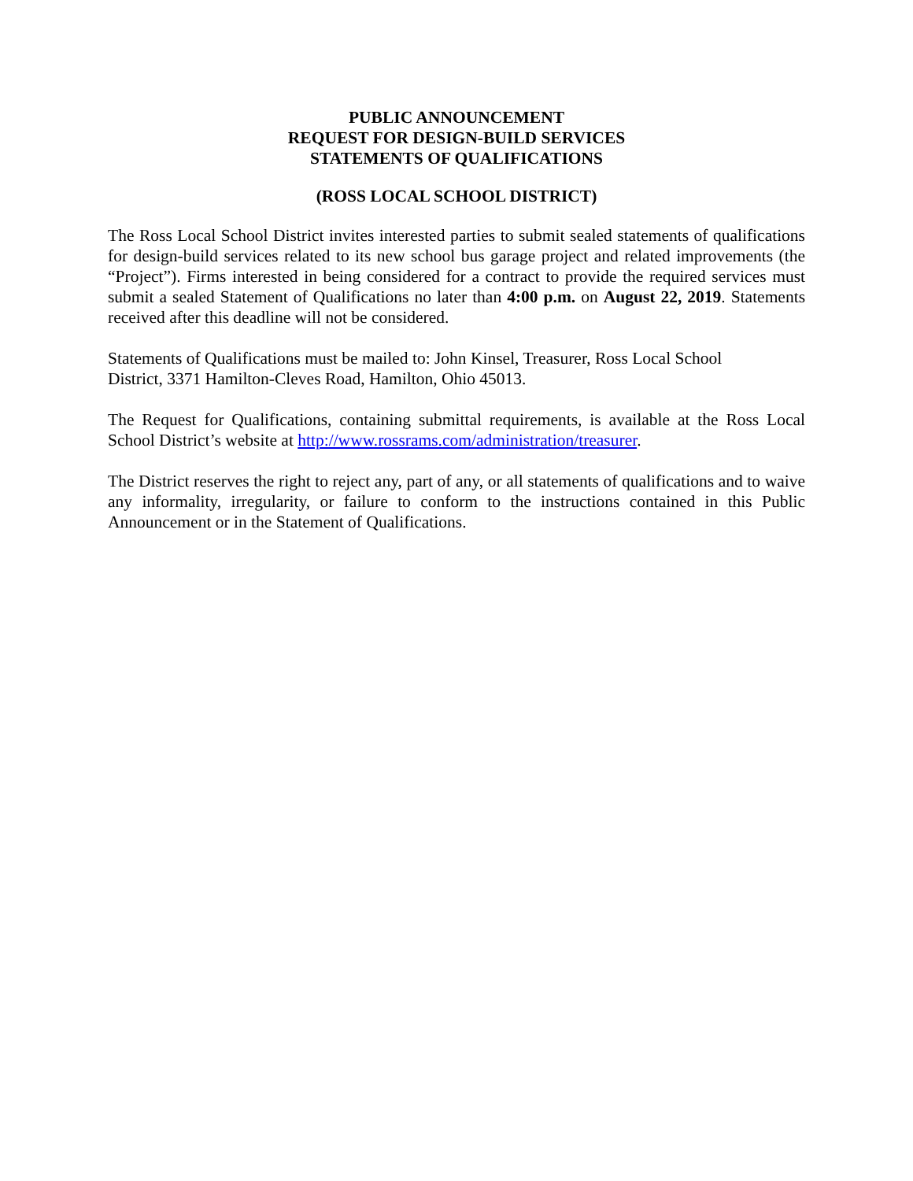PUBLIC ANNOUNCEMENT
REQUEST FOR DESIGN-BUILD SERVICES
STATEMENTS OF QUALIFICATIONS
(ROSS LOCAL SCHOOL DISTRICT)
The Ross Local School District invites interested parties to submit sealed statements of qualifications for design-build services related to its new school bus garage project and related improvements (the “Project”). Firms interested in being considered for a contract to provide the required services must submit a sealed Statement of Qualifications no later than 4:00 p.m. on August 22, 2019. Statements received after this deadline will not be considered.
Statements of Qualifications must be mailed to: John Kinsel, Treasurer, Ross Local School
District, 3371 Hamilton-Cleves Road, Hamilton, Ohio 45013.
The Request for Qualifications, containing submittal requirements, is available at the Ross Local School District’s website at http://www.rossrams.com/administration/treasurer.
The District reserves the right to reject any, part of any, or all statements of qualifications and to waive any informality, irregularity, or failure to conform to the instructions contained in this Public Announcement or in the Statement of Qualifications.